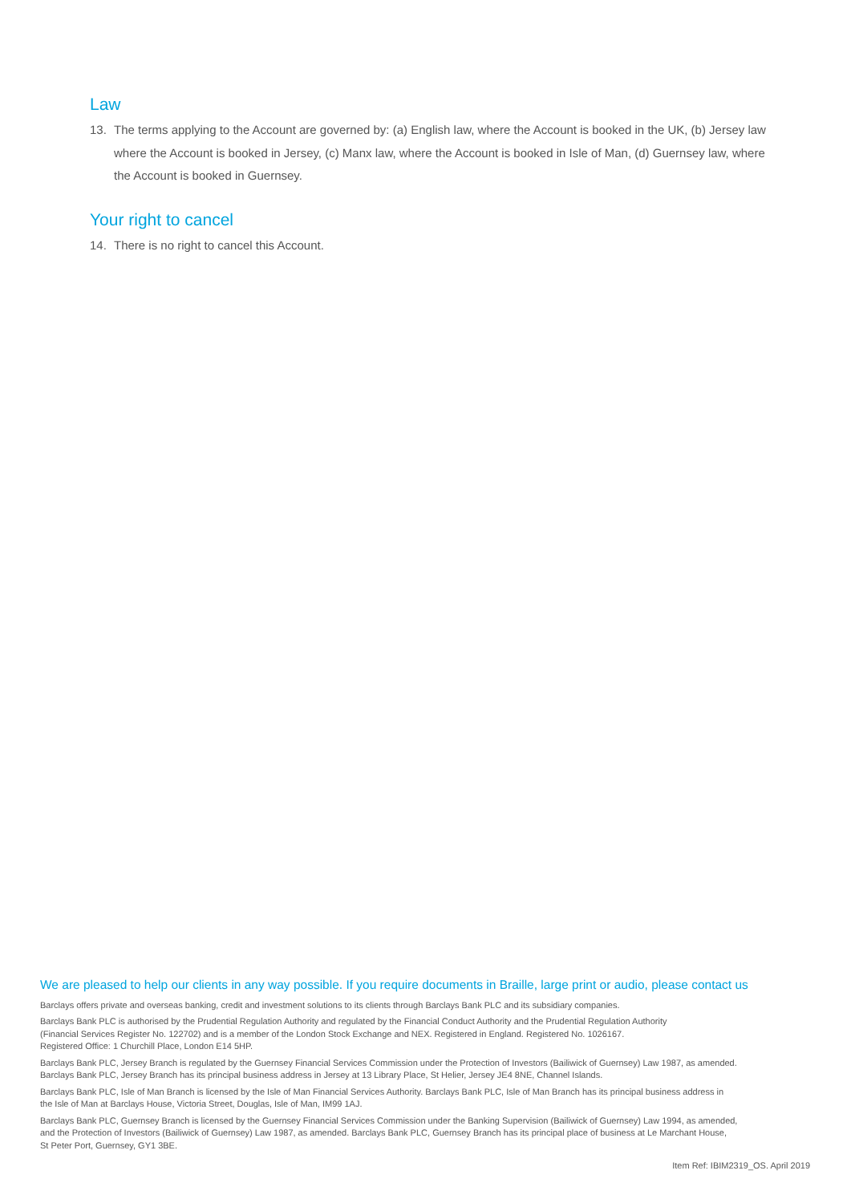Law
13. The terms applying to the Account are governed by: (a) English law, where the Account is booked in the UK, (b) Jersey law where the Account is booked in Jersey, (c) Manx law, where the Account is booked in Isle of Man, (d) Guernsey law, where the Account is booked in Guernsey.
Your right to cancel
14. There is no right to cancel this Account.
We are pleased to help our clients in any way possible. If you require documents in Braille, large print or audio, please contact us
Barclays offers private and overseas banking, credit and investment solutions to its clients through Barclays Bank PLC and its subsidiary companies.
Barclays Bank PLC is authorised by the Prudential Regulation Authority and regulated by the Financial Conduct Authority and the Prudential Regulation Authority
(Financial Services Register No. 122702) and is a member of the London Stock Exchange and NEX. Registered in England. Registered No. 1026167.
Registered Office: 1 Churchill Place, London E14 5HP.
Barclays Bank PLC, Jersey Branch is regulated by the Guernsey Financial Services Commission under the Protection of Investors (Bailiwick of Guernsey) Law 1987, as amended.
Barclays Bank PLC, Jersey Branch has its principal business address in Jersey at 13 Library Place, St Helier, Jersey JE4 8NE, Channel Islands.
Barclays Bank PLC, Isle of Man Branch is licensed by the Isle of Man Financial Services Authority. Barclays Bank PLC, Isle of Man Branch has its principal business address in
the Isle of Man at Barclays House, Victoria Street, Douglas, Isle of Man, IM99 1AJ.
Barclays Bank PLC, Guernsey Branch is licensed by the Guernsey Financial Services Commission under the Banking Supervision (Bailiwick of Guernsey) Law 1994, as amended,
and the Protection of Investors (Bailiwick of Guernsey) Law 1987, as amended. Barclays Bank PLC, Guernsey Branch has its principal place of business at Le Marchant House,
St Peter Port, Guernsey, GY1 3BE.
Item Ref: IBIM2319_OS. April 2019